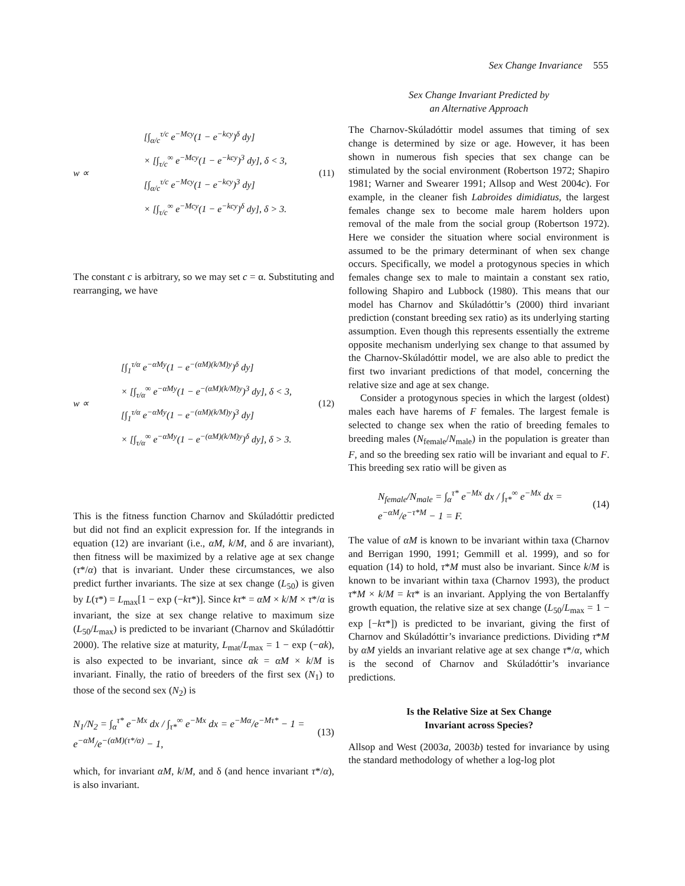Sex Change Invariance 555
w ∝
[∫<sub>α/c</sub><sup>τ/c</sup> e<sup>−Mcy</sup>(1 − e<sup>−kcy</sup>)<sup>δ</sup> dy]
× [∫<sub>τ/c</sub><sup>∞</sup> e<sup>−Mcy</sup>(1 − e<sup>−kcy</sup>)<sup>3</sup> dy], δ < 3,
[∫<sub>α/c</sub><sup>τ/c</sup> e<sup>−Mcy</sup>(1 − e<sup>−kcy</sup>)<sup>3</sup> dy]
× [∫<sub>τ/c</sub><sup>∞</sup> e<sup>−Mcy</sup>(1 − e<sup>−kcy</sup>)<sup>δ</sup> dy], δ > 3.
(11)
The constant c is arbitrary, so we may set c = α. Substituting and rearranging, we have
w ∝
[∫<sub>1</sub><sup>τ/α</sup> e<sup>−αMy</sup>(1 − e<sup>−(αM)(k/M)y</sup>)<sup>δ</sup> dy]
× [∫<sub>τ/α</sub><sup>∞</sup> e<sup>−αMy</sup>(1 − e<sup>−(αM)(k/M)y</sup>)<sup>3</sup> dy], δ < 3,
[∫<sub>1</sub><sup>τ/α</sup> e<sup>−αMy</sup>(1 − e<sup>−(αM)(k/M)y</sup>)<sup>3</sup> dy]
× [∫<sub>τ/α</sub><sup>∞</sup> e<sup>−αMy</sup>(1 − e<sup>−(αM)(k/M)y</sup>)<sup>δ</sup> dy], δ > 3.
(12)
This is the fitness function Charnov and Skúladóttir predicted but did not find an explicit expression for. If the integrands in equation (12) are invariant (i.e., αM, k/M, and δ are invariant), then fitness will be maximized by a relative age at sex change (τ*/α) that is invariant. Under these circumstances, we also predict further invariants. The size at sex change (L<sub>50</sub>) is given by L(τ*) = L<sub>max</sub>[1 − exp (−kτ*)]. Since kτ* = αM × k/M × τ*/α is invariant, the size at sex change relative to maximum size (L<sub>50</sub>/L<sub>max</sub>) is predicted to be invariant (Charnov and Skúladóttir 2000). The relative size at maturity, L<sub>mat</sub>/L<sub>max</sub> = 1 − exp (−αk), is also expected to be invariant, since αk = αM × k/M is invariant. Finally, the ratio of breeders of the first sex (N<sub>1</sub>) to those of the second sex (N<sub>2</sub>) is
N<sub>1</sub>/N<sub>2</sub> = ∫<sub>α</sub><sup>τ*</sup> e<sup>−Mx</sup> dx / ∫<sub>τ*</sub><sup>∞</sup> e<sup>−Mx</sup> dx = e<sup>−Mα</sup>/e<sup>−Mτ*</sup> − 1 = e<sup>−αM</sup>/e<sup>−(αM)(τ*/α)</sup> − 1, (13)
which, for invariant αM, k/M, and δ (and hence invariant τ*/α), is also invariant.
Sex Change Invariant Predicted by
an Alternative Approach
The Charnov-Skúladóttir model assumes that timing of sex change is determined by size or age. However, it has been shown in numerous fish species that sex change can be stimulated by the social environment (Robertson 1972; Shapiro 1981; Warner and Swearer 1991; Allsop and West 2004c). For example, in the cleaner fish Labroides dimidiatus, the largest females change sex to become male harem holders upon removal of the male from the social group (Robertson 1972). Here we consider the situation where social environment is assumed to be the primary determinant of when sex change occurs. Specifically, we model a protogynous species in which females change sex to male to maintain a constant sex ratio, following Shapiro and Lubbock (1980). This means that our model has Charnov and Skúladóttir’s (2000) third invariant prediction (constant breeding sex ratio) as its underlying starting assumption. Even though this represents essentially the extreme opposite mechanism underlying sex change to that assumed by the Charnov-Skúladóttir model, we are also able to predict the first two invariant predictions of that model, concerning the relative size and age at sex change.
Consider a protogynous species in which the largest (oldest) males each have harems of F females. The largest female is selected to change sex when the ratio of breeding females to breeding males (N<sub>female</sub>/N<sub>male</sub>) in the population is greater than F, and so the breeding sex ratio will be invariant and equal to F. This breeding sex ratio will be given as
N<sub>female</sub>/N<sub>male</sub> = ∫<sub>α</sub><sup>τ*</sup> e<sup>−Mx</sup> dx / ∫<sub>τ*</sub><sup>∞</sup> e<sup>−Mx</sup> dx = e<sup>−αM</sup>/e<sup>−τ*M</sup> − 1 = F. (14)
The value of αM is known to be invariant within taxa (Charnov and Berrigan 1990, 1991; Gemmill et al. 1999), and so for equation (14) to hold, τ*M must also be invariant. Since k/M is known to be invariant within taxa (Charnov 1993), the product τ*M × k/M = kτ* is an invariant. Applying the von Bertalanffy growth equation, the relative size at sex change (L<sub>50</sub>/L<sub>max</sub> = 1 − exp [−kτ*]) is predicted to be invariant, giving the first of Charnov and Skúladóttir’s invariance predictions. Dividing τ*M by αM yields an invariant relative age at sex change τ*/α, which is the second of Charnov and Skúladóttir’s invariance predictions.
Is the Relative Size at Sex Change
Invariant across Species?
Allsop and West (2003a, 2003b) tested for invariance by using the standard methodology of whether a log-log plot